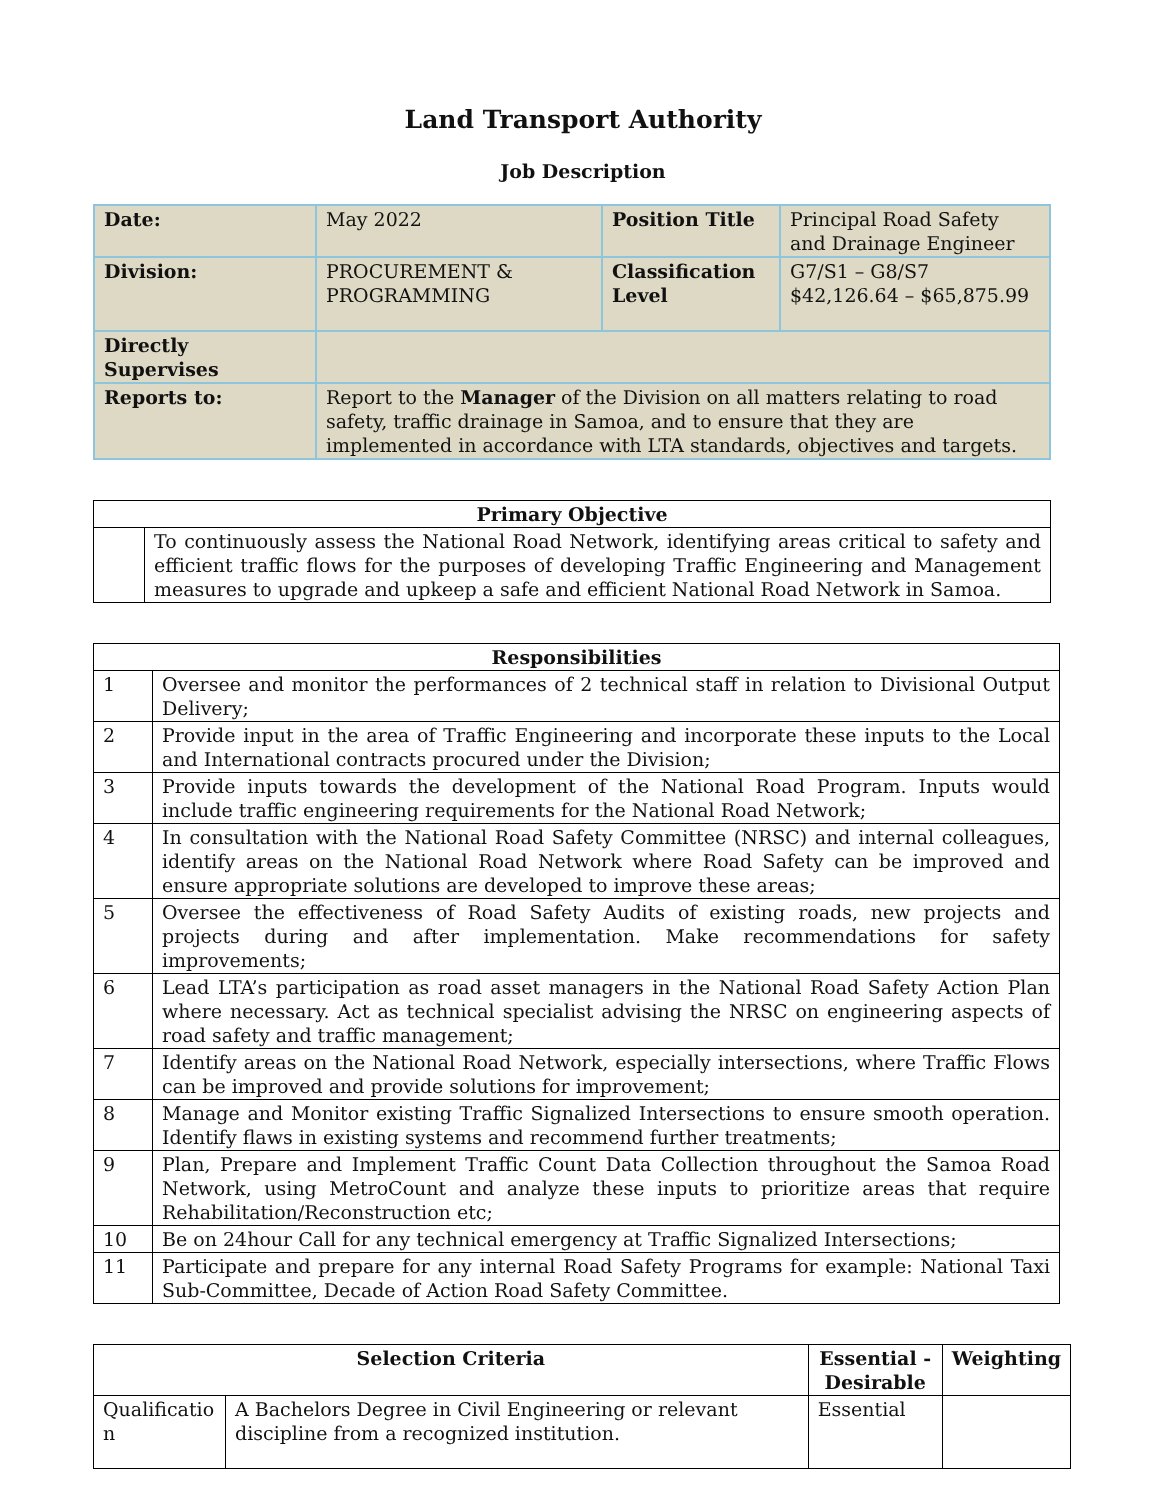Land Transport Authority
Job Description
| Date: | May 2022 | Position Title | Principal Road Safety and Drainage Engineer |
| Division: | PROCUREMENT & PROGRAMMING | Classification Level | G7/S1 – G8/S7 $42,126.64 – $65,875.99 |
| Directly Supervises | | | |
| Reports to: | Report to the Manager of the Division on all matters relating to road safety, traffic drainage in Samoa, and to ensure that they are implemented in accordance with LTA standards, objectives and targets. | | |
| Primary Objective | |
| --- | --- |
| | To continuously assess the National Road Network, identifying areas critical to safety and efficient traffic flows for the purposes of developing Traffic Engineering and Management measures to upgrade and upkeep a safe and efficient National Road Network in Samoa. |
| Responsibilities | |
| --- | --- |
| 1 | Oversee and monitor the performances of 2 technical staff in relation to Divisional Output Delivery; |
| 2 | Provide input in the area of Traffic Engineering and incorporate these inputs to the Local and International contracts procured under the Division; |
| 3 | Provide inputs towards the development of the National Road Program. Inputs would include traffic engineering requirements for the National Road Network; |
| 4 | In consultation with the National Road Safety Committee (NRSC) and internal colleagues, identify areas on the National Road Network where Road Safety can be improved and ensure appropriate solutions are developed to improve these areas; |
| 5 | Oversee the effectiveness of Road Safety Audits of existing roads, new projects and projects during and after implementation. Make recommendations for safety improvements; |
| 6 | Lead LTA’s participation as road asset managers in the National Road Safety Action Plan where necessary. Act as technical specialist advising the NRSC on engineering aspects of road safety and traffic management; |
| 7 | Identify areas on the National Road Network, especially intersections, where Traffic Flows can be improved and provide solutions for improvement; |
| 8 | Manage and Monitor existing Traffic Signalized Intersections to ensure smooth operation. Identify flaws in existing systems and recommend further treatments; |
| 9 | Plan, Prepare and Implement Traffic Count Data Collection throughout the Samoa Road Network, using MetroCount and analyze these inputs to prioritize areas that require Rehabilitation/Reconstruction etc; |
| 10 | Be on 24hour Call for any technical emergency at Traffic Signalized Intersections; |
| 11 | Participate and prepare for any internal Road Safety Programs for example: National Taxi Sub-Committee, Decade of Action Road Safety Committee. |
| Selection Criteria | | Essential - Desirable | Weighting |
| --- | --- | --- | --- |
| Qualificatio n | A Bachelors Degree in Civil Engineering or relevant discipline from a recognized institution. | Essential | |